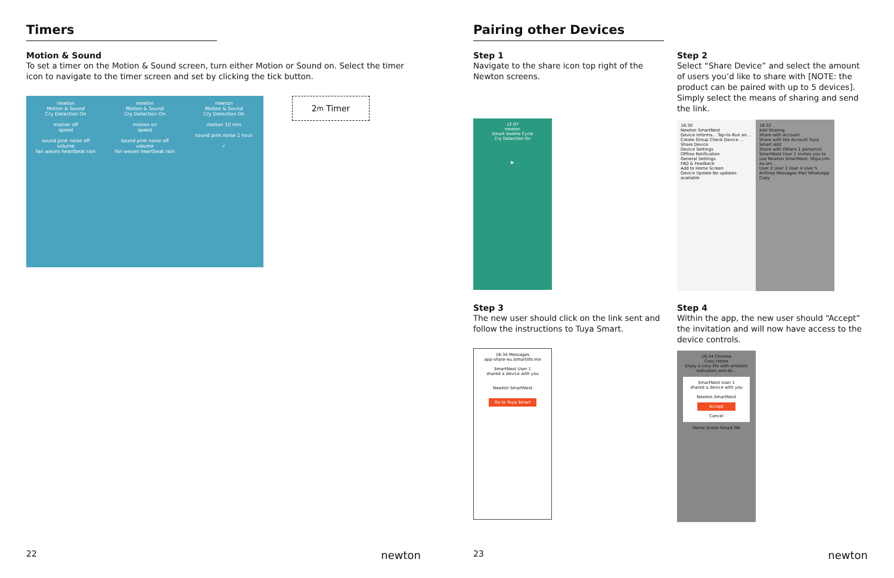Timers
Motion & Sound
To set a timer on the Motion & Sound screen, turn either Motion or Sound on. Select the timer icon to navigate to the timer screen and set by clicking the tick button.
newton
Motion & Sound
Cry Detection On
motion off
speed
sound pink noise off
volume
fan waves heartbeat rain
newton
Motion & Sound
Cry Detection On
motion on
speed
sound pink noise off
volume
fan waves heartbeat rain
newton
Motion & Sound
Cry Detection On
motion 10 min
sound pink noise 1 hour
✓
2<sup>m</sup> Timer
22 newton
Pairing other Devices
Step 1
Navigate to the share icon top right of the Newton screens.
12:07
newton
Smart Soothe Cycle
Cry Detection On
▶
Step 2
Select “Share Device” and select the amount of users you’d like to share with [NOTE: the product can be paired with up to 5 devices]. Simply select the means of sharing and send the link.
16:30
Newton SmartNest
Device Informa... Tap-to-Run an...
Create Group Check Device ...
Share Device
Device Settings
Offline Notification
General Settings
FAQ & Feedback
Add to Home Screen
Device Update No updates available
16:32
Add Sharing
Share with Account
Share with the Account Tuya Smart Add
Share with Others 1 person(s)
SmartNest User 1 invites you to use Newton SmartNest. https://m-eu.sm...
User 2 User 3 User 4 User 5
AirDrop Messages Mail WhatsApp
Copy
Step 3
The new user should click on the link sent and follow the instructions to Tuya Smart.
16:34 Messages
app-share-eu.ismartlife.me
SmartNest User 1
shared a device with you
Newton SmartNest
Go to Tuya Smart
Step 4
Within the app, the new user should “Accept” the invitation and will now have access to the device controls.
16:34 Chrome
Cozy Home
Enjoy a cozy life with ambient indicators and de...
SmartNest User 1
shared a device with you
Newton SmartNest
Accept
Cancel
Home Scene Smart Me
23 newton